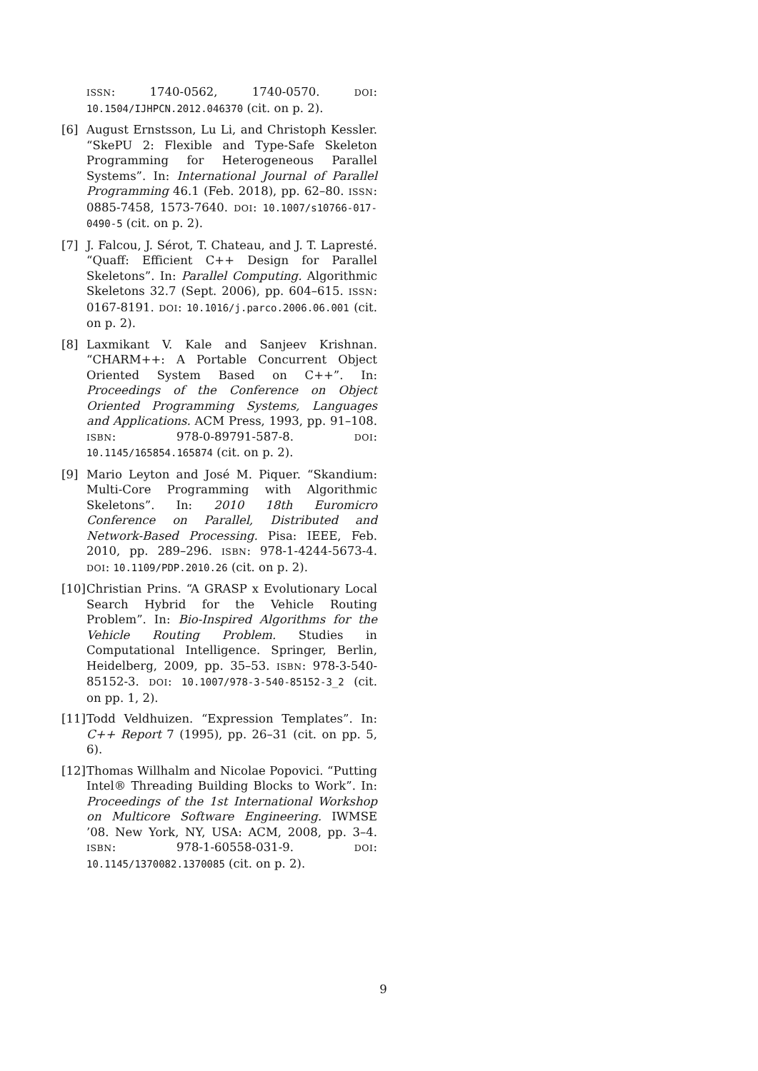ISSN: 1740-0562, 1740-0570. DOI: 10.1504/IJHPCN.2012.046370 (cit. on p. 2).
[6] August Ernstsson, Lu Li, and Christoph Kessler. “SkePU 2: Flexible and Type-Safe Skeleton Programming for Heterogeneous Parallel Systems”. In: International Journal of Parallel Programming 46.1 (Feb. 2018), pp. 62–80. ISSN: 0885-7458, 1573-7640. DOI: 10.1007/s10766-017-0490-5 (cit. on p. 2).
[7] J. Falcou, J. Sérot, T. Chateau, and J. T. Lapresté. “Quaff: Efficient C++ Design for Parallel Skeletons”. In: Parallel Computing. Algorithmic Skeletons 32.7 (Sept. 2006), pp. 604–615. ISSN: 0167-8191. DOI: 10.1016/j.parco.2006.06.001 (cit. on p. 2).
[8] Laxmikant V. Kale and Sanjeev Krishnan. “CHARM++: A Portable Concurrent Object Oriented System Based on C++”. In: Proceedings of the Conference on Object Oriented Programming Systems, Languages and Applications. ACM Press, 1993, pp. 91–108. ISBN: 978-0-89791-587-8. DOI: 10.1145/165854.165874 (cit. on p. 2).
[9] Mario Leyton and José M. Piquer. “Skandium: Multi-Core Programming with Algorithmic Skeletons”. In: 2010 18th Euromicro Conference on Parallel, Distributed and Network-Based Processing. Pisa: IEEE, Feb. 2010, pp. 289–296. ISBN: 978-1-4244-5673-4. DOI: 10.1109/PDP.2010.26 (cit. on p. 2).
[10] Christian Prins. “A GRASP x Evolutionary Local Search Hybrid for the Vehicle Routing Problem”. In: Bio-Inspired Algorithms for the Vehicle Routing Problem. Studies in Computational Intelligence. Springer, Berlin, Heidelberg, 2009, pp. 35–53. ISBN: 978-3-540-85152-3. DOI: 10.1007/978-3-540-85152-3_2 (cit. on pp. 1, 2).
[11] Todd Veldhuizen. “Expression Templates”. In: C++ Report 7 (1995), pp. 26–31 (cit. on pp. 5, 6).
[12] Thomas Willhalm and Nicolae Popovici. “Putting Intel® Threading Building Blocks to Work”. In: Proceedings of the 1st International Workshop on Multicore Software Engineering. IWMSE ’08. New York, NY, USA: ACM, 2008, pp. 3–4. ISBN: 978-1-60558-031-9. DOI: 10.1145/1370082.1370085 (cit. on p. 2).
9